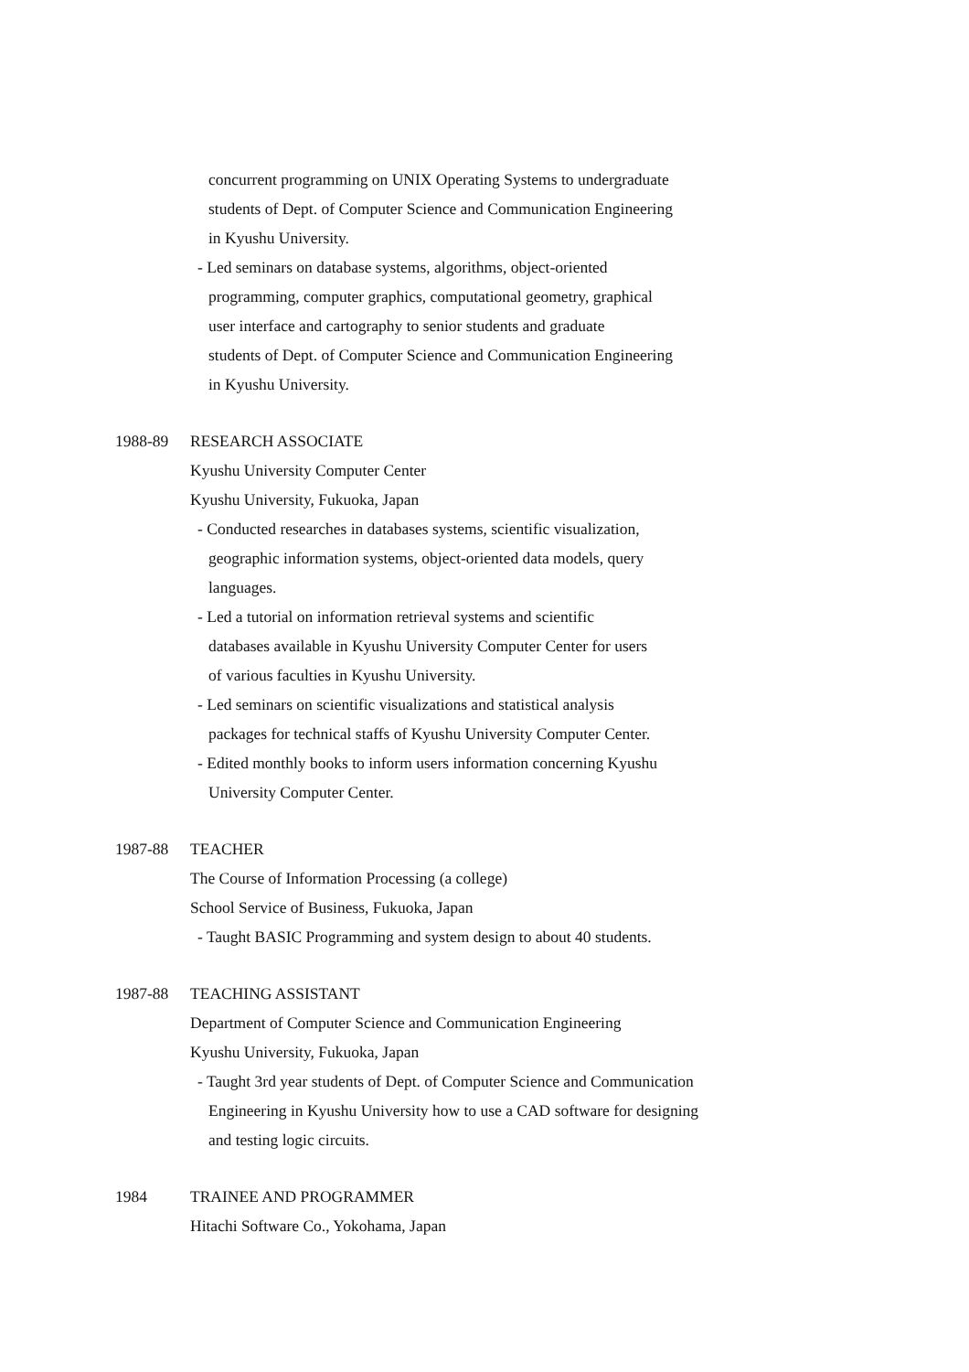concurrent programming on UNIX Operating Systems to undergraduate
students of Dept. of Computer Science and Communication Engineering
in Kyushu University.
- Led seminars on database systems, algorithms, object-oriented
programming, computer graphics, computational geometry, graphical
user interface and cartography to senior students and graduate
students of Dept. of Computer Science and Communication Engineering
in Kyushu University.
1988-89 RESEARCH ASSOCIATE
Kyushu University Computer Center
Kyushu University, Fukuoka, Japan
- Conducted researches in databases systems, scientific visualization,
geographic information systems, object-oriented data models, query
languages.
- Led a tutorial on information retrieval systems and scientific
databases available in Kyushu University Computer Center for users
of various faculties in Kyushu University.
- Led seminars on scientific visualizations and statistical analysis
packages for technical staffs of Kyushu University Computer Center.
- Edited monthly books to inform users information concerning Kyushu
University Computer Center.
1987-88 TEACHER
The Course of Information Processing (a college)
School Service of Business, Fukuoka, Japan
- Taught BASIC Programming and system design to about 40 students.
1987-88 TEACHING ASSISTANT
Department of Computer Science and Communication Engineering
Kyushu University, Fukuoka, Japan
- Taught 3rd year students of Dept. of Computer Science and Communication
Engineering in Kyushu University how to use a CAD software for designing
and testing logic circuits.
1984 TRAINEE AND PROGRAMMER
Hitachi Software Co., Yokohama, Japan